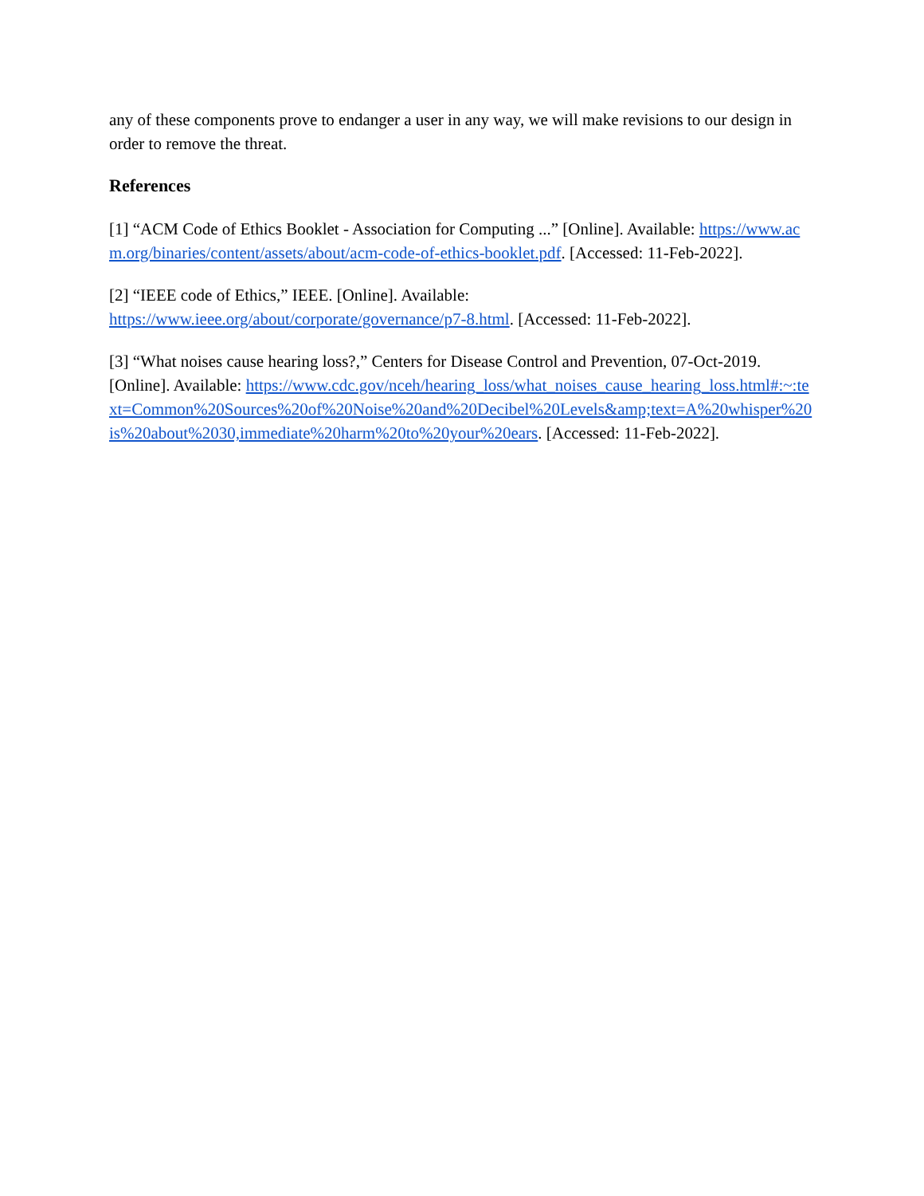any of these components prove to endanger a user in any way, we will make revisions to our design in order to remove the threat.
References
[1] “ACM Code of Ethics Booklet - Association for Computing ...” [Online]. Available: https://www.acm.org/binaries/content/assets/about/acm-code-of-ethics-booklet.pdf. [Accessed: 11-Feb-2022].
[2] “IEEE code of Ethics,” IEEE. [Online]. Available:
https://www.ieee.org/about/corporate/governance/p7-8.html. [Accessed: 11-Feb-2022].
[3] “What noises cause hearing loss?,” Centers for Disease Control and Prevention, 07-Oct-2019. [Online]. Available: https://www.cdc.gov/nceh/hearing_loss/what_noises_cause_hearing_loss.html#:~:text=Common%20Sources%20of%20Noise%20and%20Decibel%20Levels&amp;text=A%20whisper%20is%20about%2030,immediate%20harm%20to%20your%20ears. [Accessed: 11-Feb-2022].